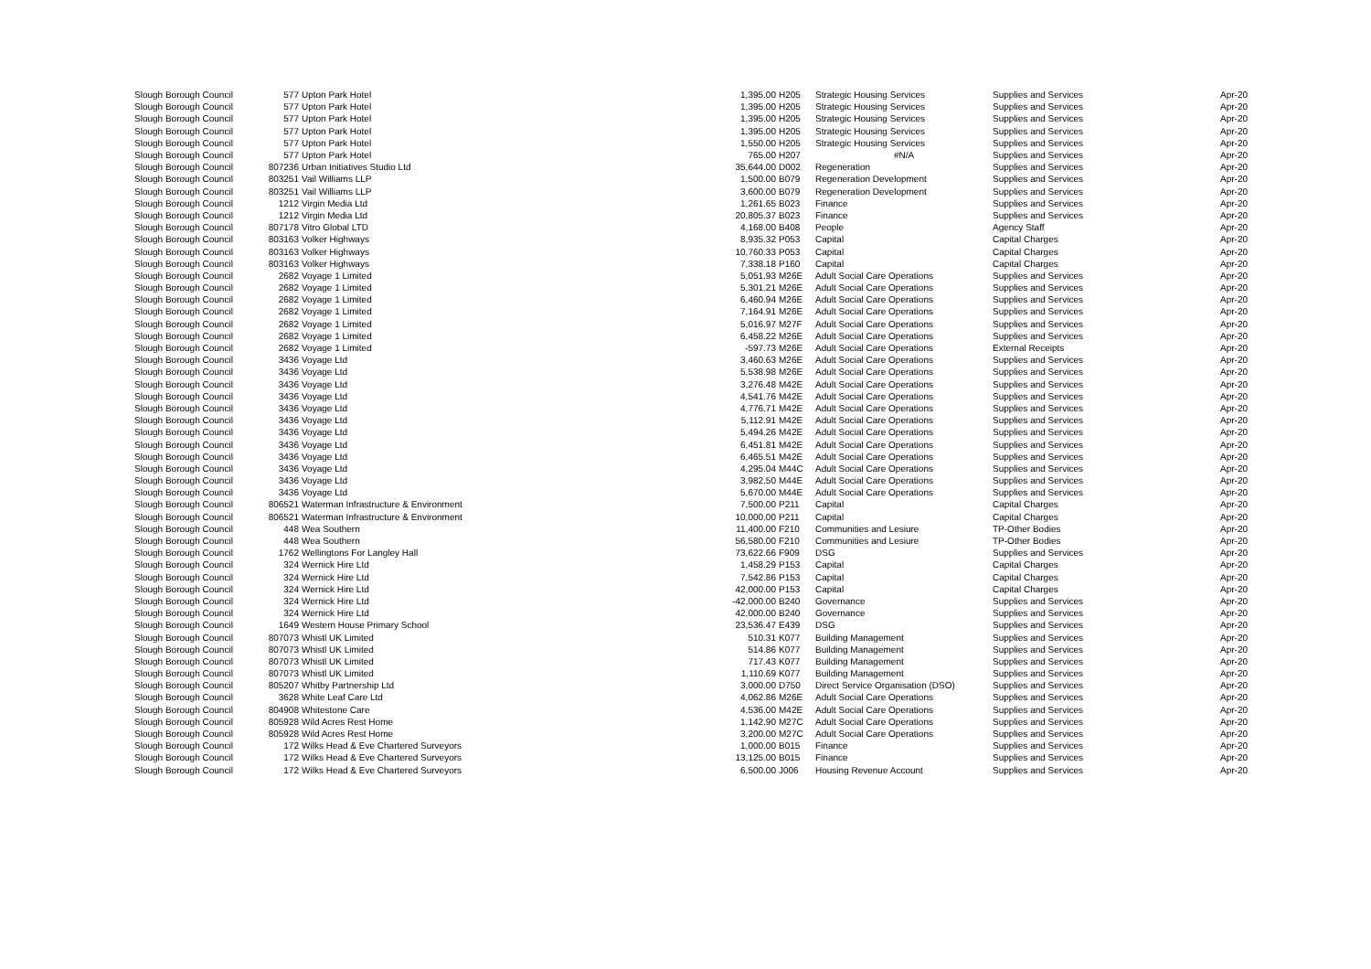| Slough Borough Council | 577 | Upton Park Hotel | 1,395.00 | H205 | Strategic Housing Services | Supplies and Services | Apr-20 |
| Slough Borough Council | 577 | Upton Park Hotel | 1,395.00 | H205 | Strategic Housing Services | Supplies and Services | Apr-20 |
| Slough Borough Council | 577 | Upton Park Hotel | 1,395.00 | H205 | Strategic Housing Services | Supplies and Services | Apr-20 |
| Slough Borough Council | 577 | Upton Park Hotel | 1,395.00 | H205 | Strategic Housing Services | Supplies and Services | Apr-20 |
| Slough Borough Council | 577 | Upton Park Hotel | 1,550.00 | H205 | Strategic Housing Services | Supplies and Services | Apr-20 |
| Slough Borough Council | 577 | Upton Park Hotel | 765.00 | H207 | #N/A | Supplies and Services | Apr-20 |
| Slough Borough Council | 807236 | Urban Initiatives Studio Ltd | 35,644.00 | D002 | Regeneration | Supplies and Services | Apr-20 |
| Slough Borough Council | 803251 | Vail Williams LLP | 1,500.00 | B079 | Regeneration Development | Supplies and Services | Apr-20 |
| Slough Borough Council | 803251 | Vail Williams LLP | 3,600.00 | B079 | Regeneration Development | Supplies and Services | Apr-20 |
| Slough Borough Council | 1212 | Virgin Media Ltd | 1,261.65 | B023 | Finance | Supplies and Services | Apr-20 |
| Slough Borough Council | 1212 | Virgin Media Ltd | 20,805.37 | B023 | Finance | Supplies and Services | Apr-20 |
| Slough Borough Council | 807178 | Vitro Global LTD | 4,168.00 | B408 | People | Agency Staff | Apr-20 |
| Slough Borough Council | 803163 | Volker Highways | 8,935.32 | P053 | Capital | Capital Charges | Apr-20 |
| Slough Borough Council | 803163 | Volker Highways | 10,760.33 | P053 | Capital | Capital Charges | Apr-20 |
| Slough Borough Council | 803163 | Volker Highways | 7,338.18 | P160 | Capital | Capital Charges | Apr-20 |
| Slough Borough Council | 2682 | Voyage 1 Limited | 5,051.93 | M26E | Adult Social Care Operations | Supplies and Services | Apr-20 |
| Slough Borough Council | 2682 | Voyage 1 Limited | 5,301.21 | M26E | Adult Social Care Operations | Supplies and Services | Apr-20 |
| Slough Borough Council | 2682 | Voyage 1 Limited | 6,460.94 | M26E | Adult Social Care Operations | Supplies and Services | Apr-20 |
| Slough Borough Council | 2682 | Voyage 1 Limited | 7,164.91 | M26E | Adult Social Care Operations | Supplies and Services | Apr-20 |
| Slough Borough Council | 2682 | Voyage 1 Limited | 5,016.97 | M27F | Adult Social Care Operations | Supplies and Services | Apr-20 |
| Slough Borough Council | 2682 | Voyage 1 Limited | 6,458.22 | M26E | Adult Social Care Operations | Supplies and Services | Apr-20 |
| Slough Borough Council | 2682 | Voyage 1 Limited | -597.73 | M26E | Adult Social Care Operations | External Receipts | Apr-20 |
| Slough Borough Council | 3436 | Voyage Ltd | 3,460.63 | M26E | Adult Social Care Operations | Supplies and Services | Apr-20 |
| Slough Borough Council | 3436 | Voyage Ltd | 5,538.98 | M26E | Adult Social Care Operations | Supplies and Services | Apr-20 |
| Slough Borough Council | 3436 | Voyage Ltd | 3,276.48 | M42E | Adult Social Care Operations | Supplies and Services | Apr-20 |
| Slough Borough Council | 3436 | Voyage Ltd | 4,541.76 | M42E | Adult Social Care Operations | Supplies and Services | Apr-20 |
| Slough Borough Council | 3436 | Voyage Ltd | 4,776.71 | M42E | Adult Social Care Operations | Supplies and Services | Apr-20 |
| Slough Borough Council | 3436 | Voyage Ltd | 5,112.91 | M42E | Adult Social Care Operations | Supplies and Services | Apr-20 |
| Slough Borough Council | 3436 | Voyage Ltd | 5,494.26 | M42E | Adult Social Care Operations | Supplies and Services | Apr-20 |
| Slough Borough Council | 3436 | Voyage Ltd | 6,451.81 | M42E | Adult Social Care Operations | Supplies and Services | Apr-20 |
| Slough Borough Council | 3436 | Voyage Ltd | 6,465.51 | M42E | Adult Social Care Operations | Supplies and Services | Apr-20 |
| Slough Borough Council | 3436 | Voyage Ltd | 4,295.04 | M44C | Adult Social Care Operations | Supplies and Services | Apr-20 |
| Slough Borough Council | 3436 | Voyage Ltd | 3,982.50 | M44E | Adult Social Care Operations | Supplies and Services | Apr-20 |
| Slough Borough Council | 3436 | Voyage Ltd | 5,670.00 | M44E | Adult Social Care Operations | Supplies and Services | Apr-20 |
| Slough Borough Council | 806521 | Waterman Infrastructure & Environment | 7,500.00 | P211 | Capital | Capital Charges | Apr-20 |
| Slough Borough Council | 806521 | Waterman Infrastructure & Environment | 10,000.00 | P211 | Capital | Capital Charges | Apr-20 |
| Slough Borough Council | 448 | Wea Southern | 11,400.00 | F210 | Communities and Lesiure | TP-Other Bodies | Apr-20 |
| Slough Borough Council | 448 | Wea Southern | 56,580.00 | F210 | Communities and Lesiure | TP-Other Bodies | Apr-20 |
| Slough Borough Council | 1762 | Wellingtons For Langley Hall | 73,622.66 | F909 | DSG | Supplies and Services | Apr-20 |
| Slough Borough Council | 324 | Wernick Hire Ltd | 1,458.29 | P153 | Capital | Capital Charges | Apr-20 |
| Slough Borough Council | 324 | Wernick Hire Ltd | 7,542.86 | P153 | Capital | Capital Charges | Apr-20 |
| Slough Borough Council | 324 | Wernick Hire Ltd | 42,000.00 | P153 | Capital | Capital Charges | Apr-20 |
| Slough Borough Council | 324 | Wernick Hire Ltd | -42,000.00 | B240 | Governance | Supplies and Services | Apr-20 |
| Slough Borough Council | 324 | Wernick Hire Ltd | 42,000.00 | B240 | Governance | Supplies and Services | Apr-20 |
| Slough Borough Council | 1649 | Western House Primary School | 23,536.47 | E439 | DSG | Supplies and Services | Apr-20 |
| Slough Borough Council | 807073 | Whistl UK Limited | 510.31 | K077 | Building Management | Supplies and Services | Apr-20 |
| Slough Borough Council | 807073 | Whistl UK Limited | 514.86 | K077 | Building Management | Supplies and Services | Apr-20 |
| Slough Borough Council | 807073 | Whistl UK Limited | 717.43 | K077 | Building Management | Supplies and Services | Apr-20 |
| Slough Borough Council | 807073 | Whistl UK Limited | 1,110.69 | K077 | Building Management | Supplies and Services | Apr-20 |
| Slough Borough Council | 805207 | Whitby Partnership Ltd | 3,000.00 | D750 | Direct Service Organisation (DSO) | Supplies and Services | Apr-20 |
| Slough Borough Council | 3628 | White Leaf Care Ltd | 4,062.86 | M26E | Adult Social Care Operations | Supplies and Services | Apr-20 |
| Slough Borough Council | 804908 | Whitestone Care | 4,536.00 | M42E | Adult Social Care Operations | Supplies and Services | Apr-20 |
| Slough Borough Council | 805928 | Wild Acres Rest Home | 1,142.90 | M27C | Adult Social Care Operations | Supplies and Services | Apr-20 |
| Slough Borough Council | 805928 | Wild Acres Rest Home | 3,200.00 | M27C | Adult Social Care Operations | Supplies and Services | Apr-20 |
| Slough Borough Council | 172 | Wilks Head & Eve Chartered Surveyors | 1,000.00 | B015 | Finance | Supplies and Services | Apr-20 |
| Slough Borough Council | 172 | Wilks Head & Eve Chartered Surveyors | 13,125.00 | B015 | Finance | Supplies and Services | Apr-20 |
| Slough Borough Council | 172 | Wilks Head & Eve Chartered Surveyors | 6,500.00 | J006 | Housing Revenue Account | Supplies and Services | Apr-20 |